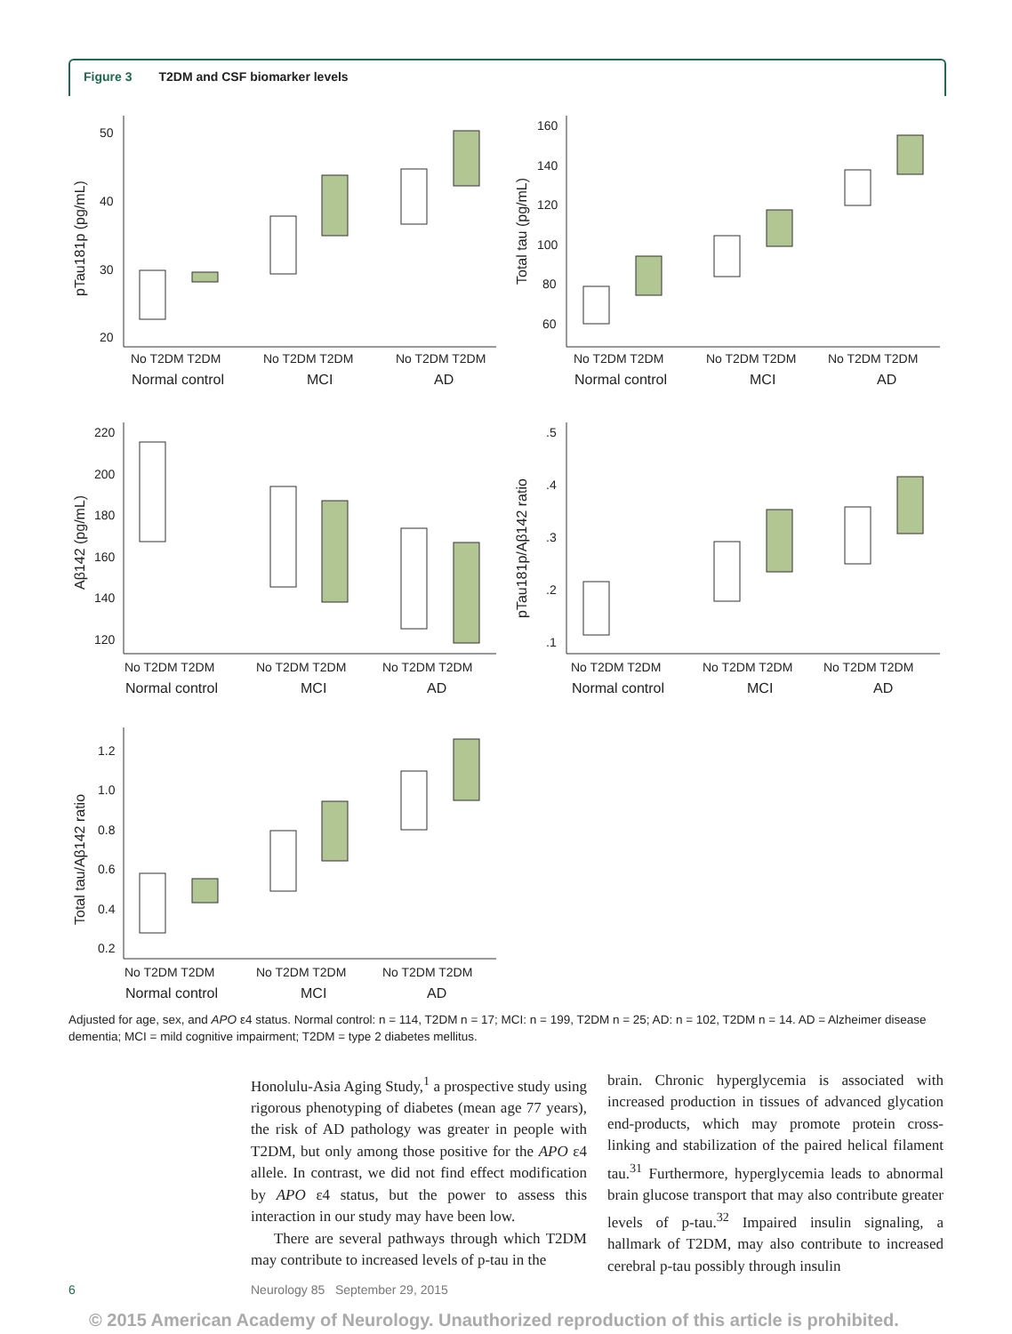Figure 3 T2DM and CSF biomarker levels
50
40
30
20
160
140
120
100
80
60
220
200
180
160
140
120
.5
.4
.3
.2
.1
1.2
1.0
0.8
0.6
0.4
0.2
No T2DM T2DM
No T2DM T2DM
No T2DM T2DM
Normal control
MCI
AD
No T2DM T2DM
No T2DM T2DM
No T2DM T2DM
Normal control
MCI
AD
No T2DM T2DM
No T2DM T2DM
No T2DM T2DM
Normal control
MCI
AD
No T2DM T2DM
No T2DM T2DM
No T2DM T2DM
Normal control
MCI
AD
No T2DM T2DM
No T2DM T2DM
No T2DM T2DM
Normal control
MCI
AD
pTau181p (pg/mL)
Total tau (pg/mL)
Aβ142 (pg/mL)
pTau181p/Aβ142 ratio
Total tau/Aβ142 ratio
Adjusted for age, sex, and APO ε4 status. Normal control: n = 114, T2DM n = 17; MCI: n = 199, T2DM n = 25; AD: n = 102, T2DM n = 14. AD = Alzheimer disease dementia; MCI = mild cognitive impairment; T2DM = type 2 diabetes mellitus.
Honolulu-Asia Aging Study,<sup>1</sup> a prospective study using rigorous phenotyping of diabetes (mean age 77 years), the risk of AD pathology was greater in people with T2DM, but only among those positive for the APO ε4 allele. In contrast, we did not find effect modification by APO ε4 status, but the power to assess this interaction in our study may have been low.
There are several pathways through which T2DM may contribute to increased levels of p-tau in the
brain. Chronic hyperglycemia is associated with increased production in tissues of advanced glycation end-products, which may promote protein cross-linking and stabilization of the paired helical filament tau.<sup>31</sup> Furthermore, hyperglycemia leads to abnormal brain glucose transport that may also contribute greater levels of p-tau.<sup>32</sup> Impaired insulin signaling, a hallmark of T2DM, may also contribute to increased cerebral p-tau possibly through insulin
6
Neurology 85 September 29, 2015
© 2015 American Academy of Neurology. Unauthorized reproduction of this article is prohibited.